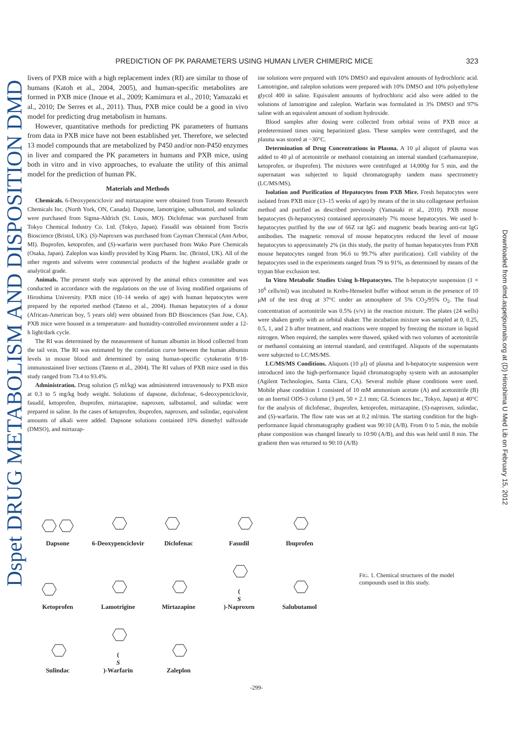Dspet DRUG METABOLISM AND DISPOSITION DMD
Downloaded from dmd.aspetjournals.org at (D) Hiroshima U Med Lib on February 15, 2012
PREDICTION OF PK PARAMETERS USING HUMAN LIVER CHIMERIC MICE 323
livers of PXB mice with a high replacement index (RI) are similar to those of humans (Katoh et al., 2004, 2005), and human-specific metabolites are formed in PXB mice (Inoue et al., 2009; Kamimura et al., 2010; Yamazaki et al., 2010; De Serres et al., 2011). Thus, PXB mice could be a good in vivo model for predicting drug metabolism in humans.
However, quantitative methods for predicting PK parameters of humans from data in PXB mice have not been established yet. Therefore, we selected 13 model compounds that are metabolized by P450 and/or non-P450 enzymes in liver and compared the PK parameters in humans and PXB mice, using both in vitro and in vivo approaches, to evaluate the utility of this animal model for the prediction of human PK.
Materials and Methods
Chemicals. 6-Deoxypenciclovir and mirtazapine were obtained from Toronto Research Chemicals Inc. (North York, ON, Canada). Dapsone, lamotrigine, salbutamol, and sulindac were purchased from Sigma-Aldrich (St. Louis, MO). Diclofenac was purchased from Tokyo Chemical Industry Co. Ltd. (Tokyo, Japan). Fasudil was obtained from Tocris Bioscience (Bristol, UK). (S)-Naproxen was purchased from Cayman Chemical (Ann Arbor, MI). Ibuprofen, ketoprofen, and (S)-warfarin were purchased from Wako Pure Chemicals (Osaka, Japan). Zaleplon was kindly provided by King Pharm. Inc. (Bristol, UK). All of the other regents and solvents were commercial products of the highest available grade or analytical grade.
Animals. The present study was approved by the animal ethics committee and was conducted in accordance with the regulations on the use of living modified organisms of Hiroshima University. PXB mice (10–14 weeks of age) with human hepatocytes were prepared by the reported method (Tateno et al., 2004). Human hepatocytes of a donor (African-American boy, 5 years old) were obtained from BD Biosciences (San Jose, CA). PXB mice were housed in a temperature- and humidity-controlled environment under a 12-h light/dark cycle.
The RI was determined by the measurement of human albumin in blood collected from the tail vein. The RI was estimated by the correlation curve between the human albumin levels in mouse blood and determined by using human-specific cytokeratin 8/18-immunostained liver sections (Tateno et al., 2004). The RI values of PXB mice used in this study ranged from 73.4 to 93.4%.
Administration. Drug solution (5 ml/kg) was administered intravenously to PXB mice at 0.3 to 5 mg/kg body weight. Solutions of dapsone, diclofenac, 6-deoxypenciclovir, fasudil, ketoprofen, ibuprofen, mirtazapine, naproxen, salbutamol, and sulindac were prepared in saline. In the cases of ketoprofen, ibuprofen, naproxen, and sulindac, equivalent amounts of alkali were added. Dapsone solutions contained 10% dimethyl sulfoxide (DMSO), and mirtazap-
ine solutions were prepared with 10% DMSO and equivalent amounts of hydrochloric acid. Lamotrigine, and zaleplon solutions were prepared with 10% DMSO and 10% polyethylene glycol 400 in saline. Equivalent amounts of hydrochloric acid also were added to the solutions of lamotrigine and zaleplon. Warfarin was formulated in 3% DMSO and 97% saline with an equivalent amount of sodium hydroxide.
Blood samples after dosing were collected from orbital veins of PXB mice at predetermined times using heparinized glass. These samples were centrifuged, and the plasma was stored at −30°C.
Determination of Drug Concentrations in Plasma. A 10 μl aliquot of plasma was added to 40 μl of acetonitrile or methanol containing an internal standard (carbamazepine, ketoprofen, or ibuprofen). The mixtures were centrifuged at 14,000g for 5 min, and the supernatant was subjected to liquid chromatography tandem mass spectrometry (LC/MS/MS).
Isolation and Purification of Hepatocytes from PXB Mice. Fresh hepatocytes were isolated from PXB mice (13–15 weeks of age) by means of the in situ collagenase perfusion method and purified as described previously (Yamasaki et al., 2010). PXB mouse hepatocytes (h-hepatocytes) contained approximately 7% mouse hepatocytes. We used h-hepatocytes purified by the use of 66Z rat IgG and magnetic beads bearing anti-rat IgG antibodies. The magnetic removal of mouse hepatocytes reduced the level of mouse hepatocytes to approximately 2% (in this study, the purity of human hepatocytes from PXB mouse hepatocytes ranged from 96.6 to 99.7% after purification). Cell viability of the hepatocytes used in the experiments ranged from 79 to 91%, as determined by means of the trypan blue exclusion test.
In Vitro Metabolic Studies Using h-Hepatocytes. The h-hepatocyte suspension (1 × 10<sup>6</sup> cells/ml) was incubated in Krebs-Henseleit buffer without serum in the presence of 10 μM of the test drug at 37°C under an atmosphere of 5% CO<sub>2</sub>/95% O<sub>2</sub>. The final concentration of acetonitrile was 0.5% (v/v) in the reaction mixture. The plates (24 wells) were shaken gently with an orbital shaker. The incubation mixture was sampled at 0, 0.25, 0.5, 1, and 2 h after treatment, and reactions were stopped by freezing the mixture in liquid nitrogen. When required, the samples were thawed, spiked with two volumes of acetonitrile or methanol containing an internal standard, and centrifuged. Aliquots of the supernatants were subjected to LC/MS/MS.
LC/MS/MS Conditions. Aliquots (10 μl) of plasma and h-hepatocyte suspension were introduced into the high-performance liquid chromatography system with an autosampler (Agilent Technologies, Santa Clara, CA). Several mobile phase conditions were used. Mobile phase condition 1 consisted of 10 mM ammonium acetate (A) and acetonitrile (B) on an Inertsil ODS-3 column (3 μm, 50 × 2.1 mm; GL Sciences Inc., Tokyo, Japan) at 40°C for the analysis of diclofenac, ibuprofen, ketoprofen, mirtazapine, (S)-naproxen, sulindac, and (S)-warfarin. The flow rate was set at 0.2 ml/min. The starting condition for the high-performance liquid chromatography gradient was 90:10 (A/B). From 0 to 5 min, the mobile phase composition was changed linearly to 10:90 (A/B), and this was held until 8 min. The gradient then was returned to 90:10 (A/B)
Dapsone
6-Deoxypenciclovir
Diclofenac
Fasudil
Ibuprofen
Ketoprofen
Lamotrigine
Mirtazapine
(S)-Naproxen
Salubutamol
Sulindac
(S)-Warfarin
Zaleplon
FIG. 1. Chemical structures of the model compounds used in this study.
-299-